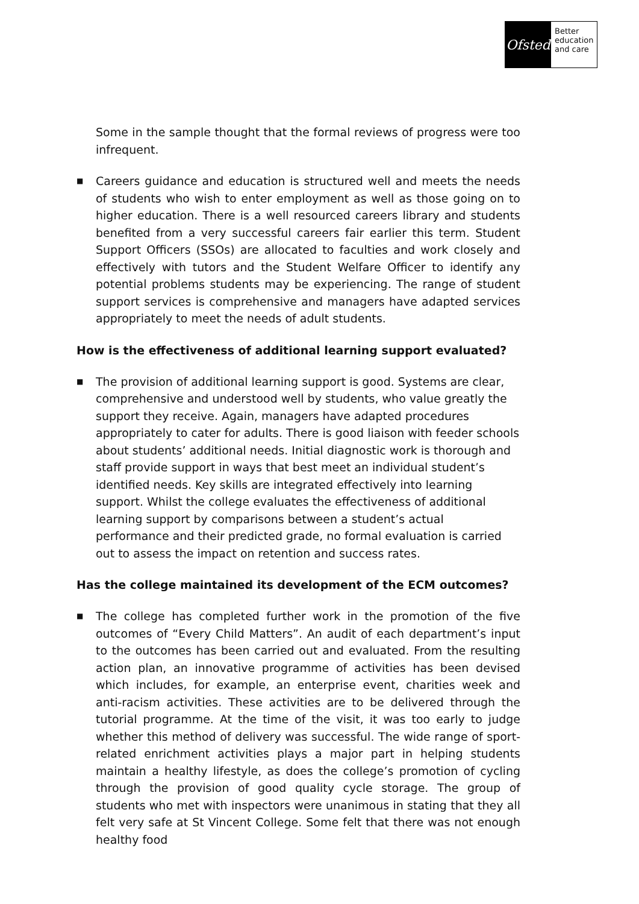Ofsted
Better
education
and care
Some in the sample thought that the formal reviews of progress were too infrequent.
■
Careers guidance and education is structured well and meets the needs of students who wish to enter employment as well as those going on to higher education. There is a well resourced careers library and students benefited from a very successful careers fair earlier this term. Student Support Officers (SSOs) are allocated to faculties and work closely and effectively with tutors and the Student Welfare Officer to identify any potential problems students may be experiencing. The range of student support services is comprehensive and managers have adapted services appropriately to meet the needs of adult students.
How is the effectiveness of additional learning support evaluated?
■
The provision of additional learning support is good. Systems are clear, comprehensive and understood well by students, who value greatly the support they receive. Again, managers have adapted procedures appropriately to cater for adults. There is good liaison with feeder schools about students’ additional needs. Initial diagnostic work is thorough and staff provide support in ways that best meet an individual student’s identified needs. Key skills are integrated effectively into learning support. Whilst the college evaluates the effectiveness of additional learning support by comparisons between a student’s actual performance and their predicted grade, no formal evaluation is carried out to assess the impact on retention and success rates.
Has the college maintained its development of the ECM outcomes?
■
The college has completed further work in the promotion of the five outcomes of “Every Child Matters”. An audit of each department’s input to the outcomes has been carried out and evaluated. From the resulting action plan, an innovative programme of activities has been devised which includes, for example, an enterprise event, charities week and anti-racism activities. These activities are to be delivered through the tutorial programme. At the time of the visit, it was too early to judge whether this method of delivery was successful. The wide range of sport-related enrichment activities plays a major part in helping students maintain a healthy lifestyle, as does the college’s promotion of cycling through the provision of good quality cycle storage. The group of students who met with inspectors were unanimous in stating that they all felt very safe at St Vincent College. Some felt that there was not enough healthy food